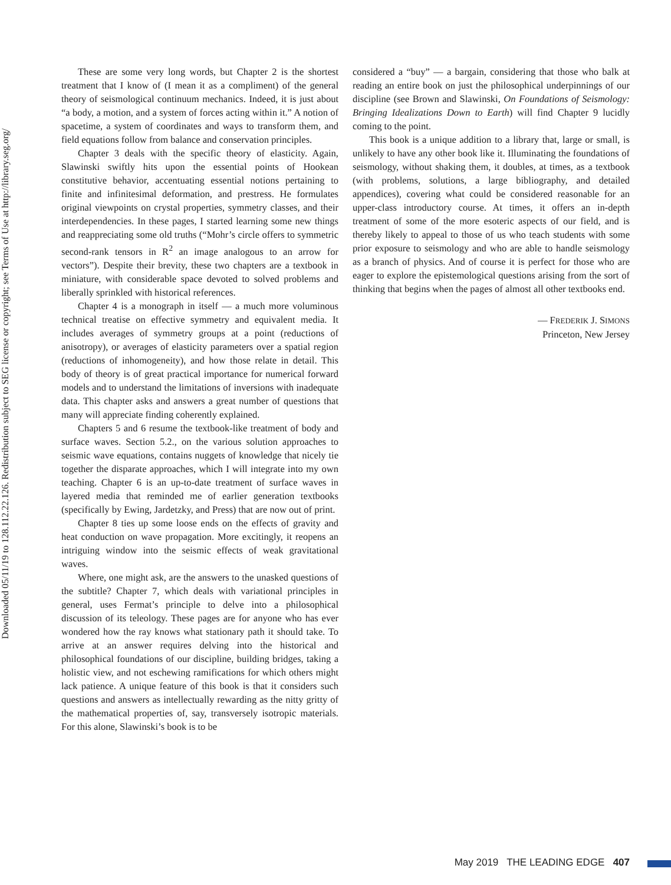Downloaded 05/11/19 to 128.112.22.126. Redistribution subject to SEG license or copyright; see Terms of Use at http://library.seg.org/
These are some very long words, but Chapter 2 is the shortest treatment that I know of (I mean it as a compliment) of the general theory of seismological continuum mechanics. Indeed, it is just about “a body, a motion, and a system of forces acting within it.” A notion of spacetime, a system of coordinates and ways to transform them, and field equations follow from balance and conservation principles.
Chapter 3 deals with the specific theory of elasticity. Again, Slawinski swiftly hits upon the essential points of Hookean constitutive behavior, accentuating essential notions pertaining to finite and infinitesimal deformation, and prestress. He formulates original viewpoints on crystal properties, symmetry classes, and their interdependencies. In these pages, I started learning some new things and reappreciating some old truths (“Mohr’s circle offers to symmetric second-rank tensors in R<sup>2</sup> an image analogous to an arrow for vectors”). Despite their brevity, these two chapters are a textbook in miniature, with considerable space devoted to solved problems and liberally sprinkled with historical references.
Chapter 4 is a monograph in itself — a much more voluminous technical treatise on effective symmetry and equivalent media. It includes averages of symmetry groups at a point (reductions of anisotropy), or averages of elasticity parameters over a spatial region (reductions of inhomogeneity), and how those relate in detail. This body of theory is of great practical importance for numerical forward models and to understand the limitations of inversions with inadequate data. This chapter asks and answers a great number of questions that many will appreciate finding coherently explained.
Chapters 5 and 6 resume the textbook-like treatment of body and surface waves. Section 5.2., on the various solution approaches to seismic wave equations, contains nuggets of knowledge that nicely tie together the disparate approaches, which I will integrate into my own teaching. Chapter 6 is an up-to-date treatment of surface waves in layered media that reminded me of earlier generation textbooks (specifically by Ewing, Jardetzky, and Press) that are now out of print.
Chapter 8 ties up some loose ends on the effects of gravity and heat conduction on wave propagation. More excitingly, it reopens an intriguing window into the seismic effects of weak gravitational waves.
Where, one might ask, are the answers to the unasked questions of the subtitle? Chapter 7, which deals with variational principles in general, uses Fermat’s principle to delve into a philosophical discussion of its teleology. These pages are for anyone who has ever wondered how the ray knows what stationary path it should take. To arrive at an answer requires delving into the historical and philosophical foundations of our discipline, building bridges, taking a holistic view, and not eschewing ramifications for which others might lack patience. A unique feature of this book is that it considers such questions and answers as intellectually rewarding as the nitty gritty of the mathematical properties of, say, transversely isotropic materials. For this alone, Slawinski’s book is to be
considered a “buy” — a bargain, considering that those who balk at reading an entire book on just the philosophical underpinnings of our discipline (see Brown and Slawinski, On Foundations of Seismology: Bringing Idealizations Down to Earth) will find Chapter 9 lucidly coming to the point.
This book is a unique addition to a library that, large or small, is unlikely to have any other book like it. Illuminating the foundations of seismology, without shaking them, it doubles, at times, as a textbook (with problems, solutions, a large bibliography, and detailed appendices), covering what could be considered reasonable for an upper-class introductory course. At times, it offers an in-depth treatment of some of the more esoteric aspects of our field, and is thereby likely to appeal to those of us who teach students with some prior exposure to seismology and who are able to handle seismology as a branch of physics. And of course it is perfect for those who are eager to explore the epistemological questions arising from the sort of thinking that begins when the pages of almost all other textbooks end.
— FREDERIK J. SIMONS
Princeton, New Jersey
May 2019 THE LEADING EDGE 407